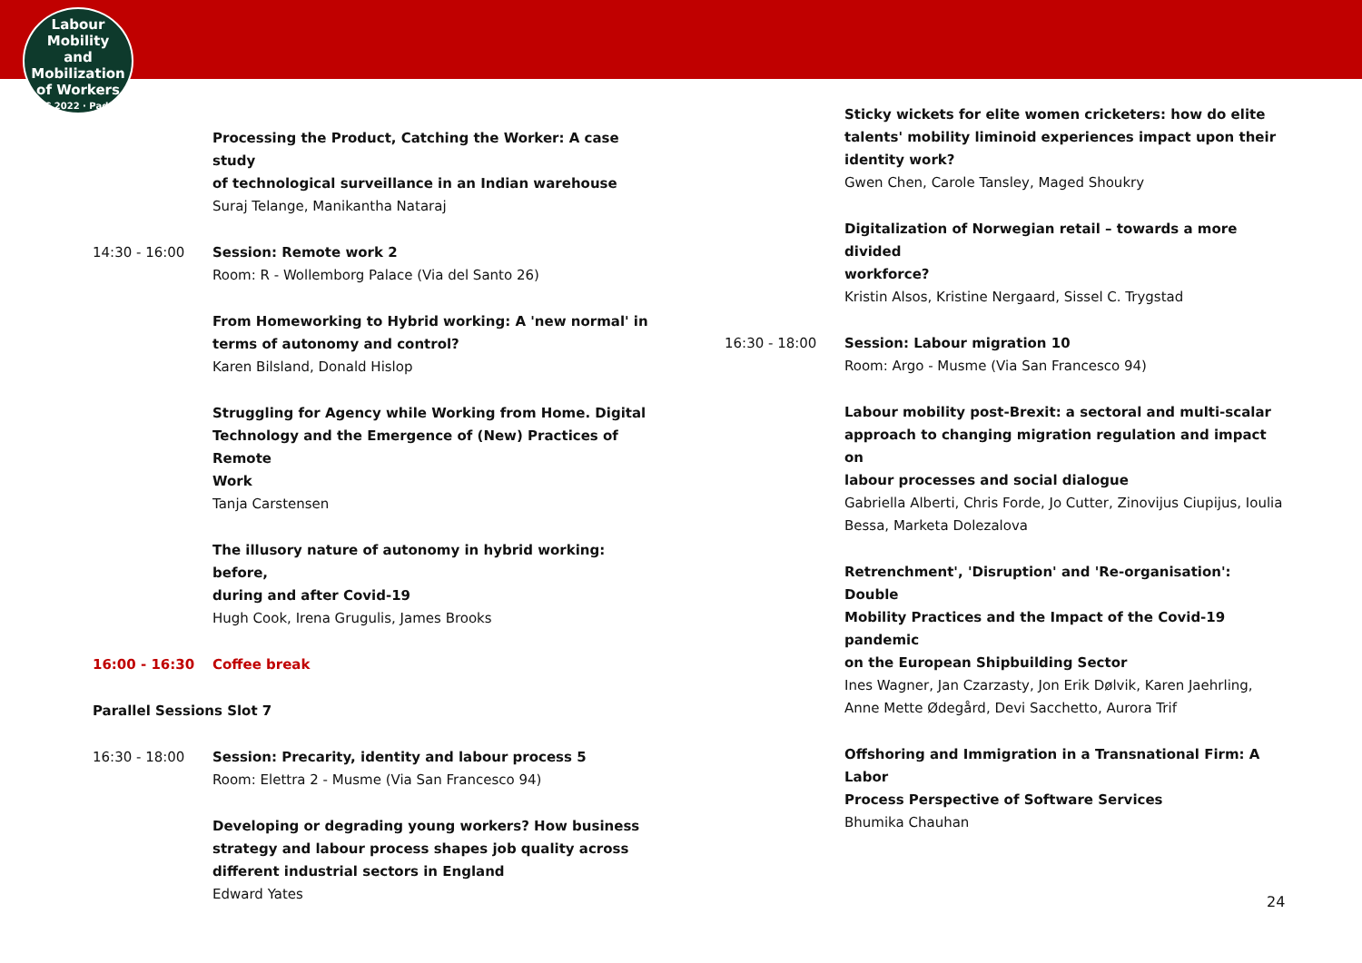Labour
Mobility
and Mobilization
of Workers
ILPC 2022 · Padua ·
Processing the Product, Catching the Worker: A case study
of technological surveillance in an Indian warehouse
Suraj Telange, Manikantha Nataraj
14:30 - 16:00 Session: Remote work 2
Room: R - Wollemborg Palace (Via del Santo 26)
From Homeworking to Hybrid working: A 'new normal' in
terms of autonomy and control?
Karen Bilsland, Donald Hislop
Struggling for Agency while Working from Home. Digital
Technology and the Emergence of (New) Practices of Remote
Work
Tanja Carstensen
The illusory nature of autonomy in hybrid working: before,
during and after Covid-19
Hugh Cook, Irena Grugulis, James Brooks
16:00 - 16:30 Coffee break
Parallel Sessions Slot 7
16:30 - 18:00 Session: Precarity, identity and labour process 5
Room: Elettra 2 - Musme (Via San Francesco 94)
Developing or degrading young workers? How business
strategy and labour process shapes job quality across
different industrial sectors in England
Edward Yates
Sticky wickets for elite women cricketers: how do elite
talents' mobility liminoid experiences impact upon their
identity work?
Gwen Chen, Carole Tansley, Maged Shoukry
Digitalization of Norwegian retail – towards a more divided
workforce?
Kristin Alsos, Kristine Nergaard, Sissel C. Trygstad
16:30 - 18:00 Session: Labour migration 10
Room: Argo - Musme (Via San Francesco 94)
Labour mobility post-Brexit: a sectoral and multi-scalar
approach to changing migration regulation and impact on
labour processes and social dialogue
Gabriella Alberti, Chris Forde, Jo Cutter, Zinovijus Ciupijus, Ioulia
Bessa, Marketa Dolezalova
Retrenchment', 'Disruption' and 'Re-organisation': Double
Mobility Practices and the Impact of the Covid-19 pandemic
on the European Shipbuilding Sector
Ines Wagner, Jan Czarzasty, Jon Erik Dølvik, Karen Jaehrling,
Anne Mette Ødegård, Devi Sacchetto, Aurora Trif
Offshoring and Immigration in a Transnational Firm: A Labor
Process Perspective of Software Services
Bhumika Chauhan
24